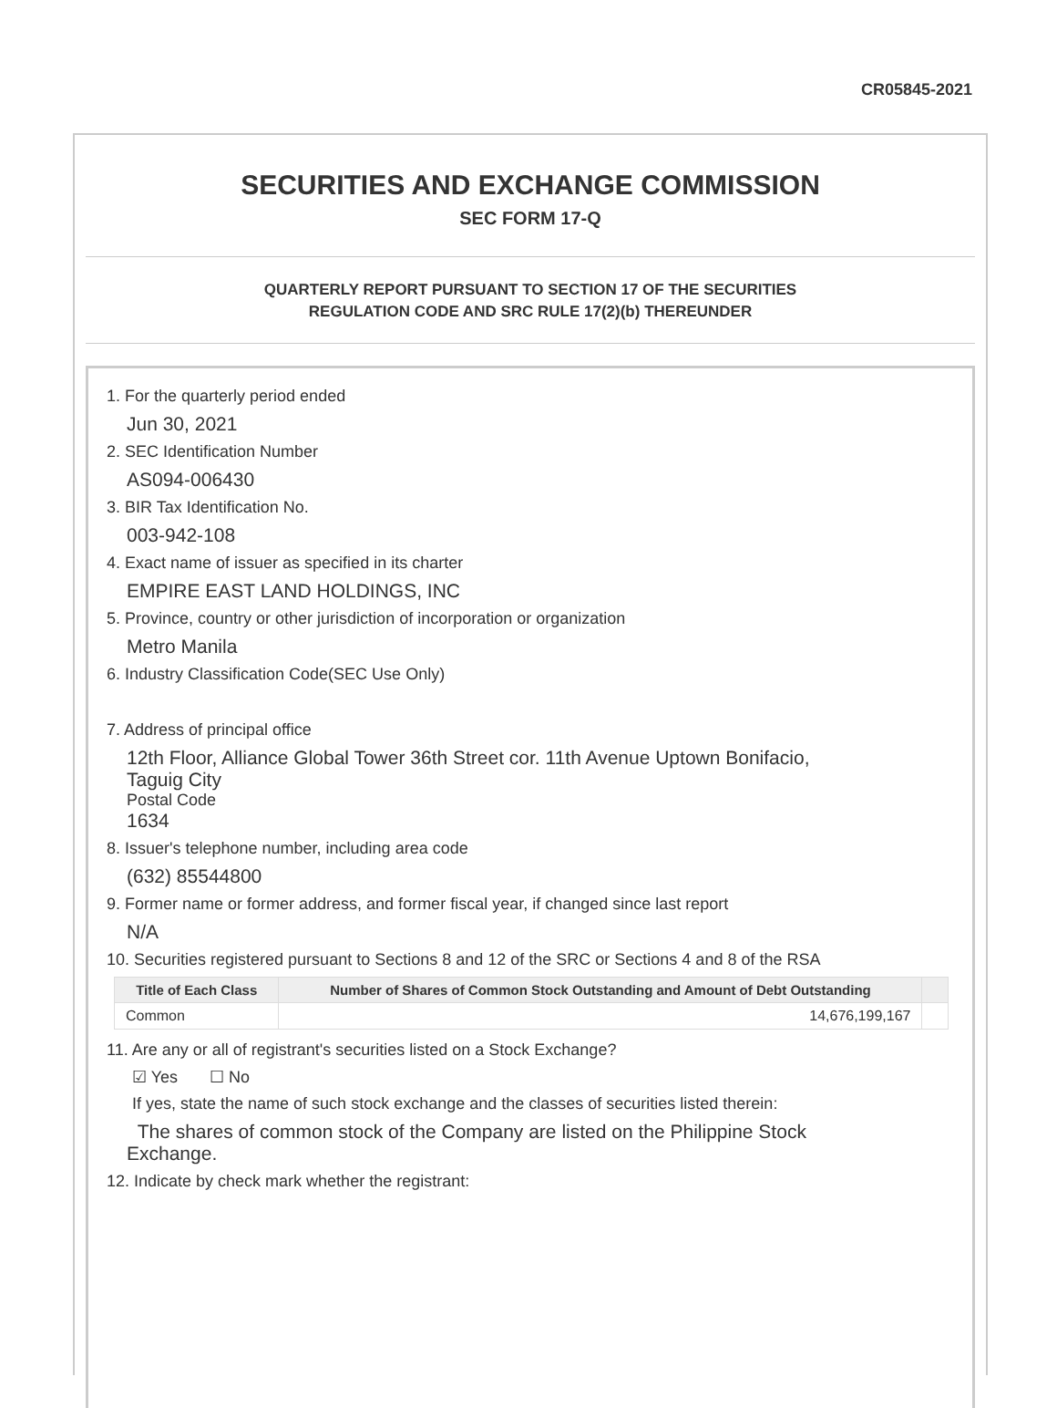CR05845-2021
SECURITIES AND EXCHANGE COMMISSION
SEC FORM 17-Q
QUARTERLY REPORT PURSUANT TO SECTION 17 OF THE SECURITIES
REGULATION CODE AND SRC RULE 17(2)(b) THEREUNDER
1. For the quarterly period ended
Jun 30, 2021
2. SEC Identification Number
AS094-006430
3. BIR Tax Identification No.
003-942-108
4. Exact name of issuer as specified in its charter
EMPIRE EAST LAND HOLDINGS, INC
5. Province, country or other jurisdiction of incorporation or organization
Metro Manila
6. Industry Classification Code(SEC Use Only)
7. Address of principal office
12th Floor, Alliance Global Tower 36th Street cor. 11th Avenue Uptown Bonifacio,
Taguig City
Postal Code
1634
8. Issuer's telephone number, including area code
(632) 85544800
9. Former name or former address, and former fiscal year, if changed since last report
N/A
10. Securities registered pursuant to Sections 8 and 12 of the SRC or Sections 4 and 8 of the RSA
| Title of Each Class | Number of Shares of Common Stock Outstanding and Amount of Debt Outstanding | |
| --- | --- | --- |
| Common | 14,676,199,167 | |
11. Are any or all of registrant's securities listed on a Stock Exchange?
☑ Yes ☐ No
If yes, state the name of such stock exchange and the classes of securities listed therein:
The shares of common stock of the Company are listed on the Philippine Stock
Exchange.
12. Indicate by check mark whether the registrant: